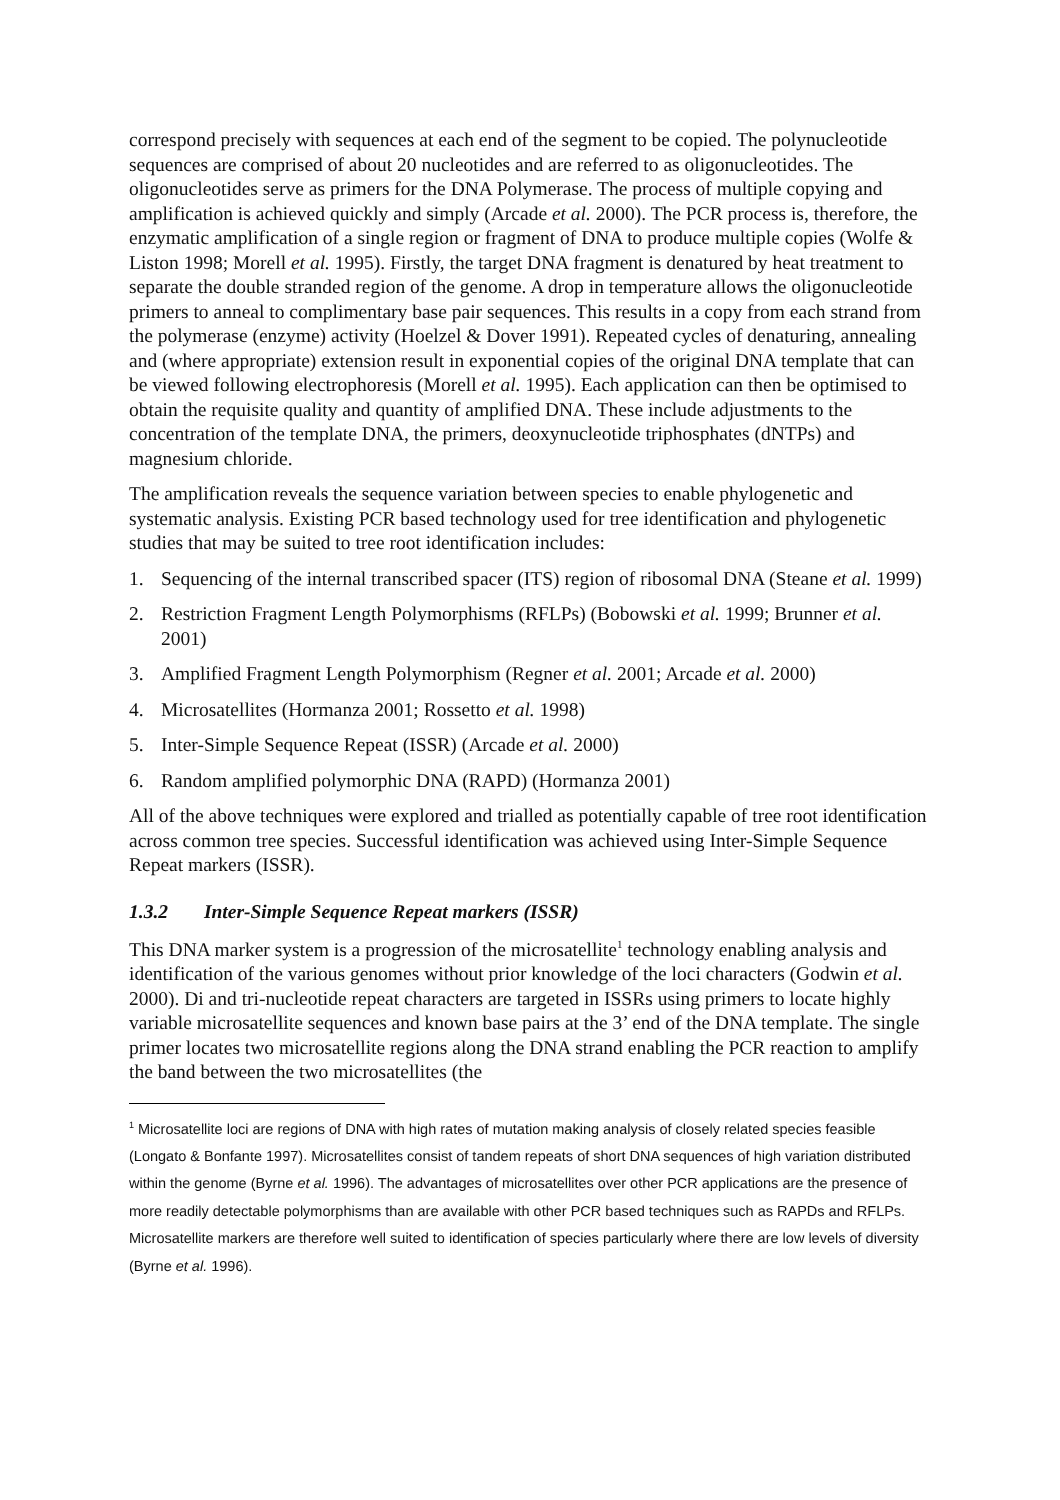correspond precisely with sequences at each end of the segment to be copied. The polynucleotide sequences are comprised of about 20 nucleotides and are referred to as oligonucleotides. The oligonucleotides serve as primers for the DNA Polymerase. The process of multiple copying and amplification is achieved quickly and simply (Arcade et al. 2000). The PCR process is, therefore, the enzymatic amplification of a single region or fragment of DNA to produce multiple copies (Wolfe & Liston 1998; Morell et al. 1995). Firstly, the target DNA fragment is denatured by heat treatment to separate the double stranded region of the genome. A drop in temperature allows the oligonucleotide primers to anneal to complimentary base pair sequences. This results in a copy from each strand from the polymerase (enzyme) activity (Hoelzel & Dover 1991). Repeated cycles of denaturing, annealing and (where appropriate) extension result in exponential copies of the original DNA template that can be viewed following electrophoresis (Morell et al. 1995). Each application can then be optimised to obtain the requisite quality and quantity of amplified DNA. These include adjustments to the concentration of the template DNA, the primers, deoxynucleotide triphosphates (dNTPs) and magnesium chloride.
The amplification reveals the sequence variation between species to enable phylogenetic and systematic analysis. Existing PCR based technology used for tree identification and phylogenetic studies that may be suited to tree root identification includes:
1. Sequencing of the internal transcribed spacer (ITS) region of ribosomal DNA (Steane et al. 1999)
2. Restriction Fragment Length Polymorphisms (RFLPs) (Bobowski et al. 1999; Brunner et al. 2001)
3. Amplified Fragment Length Polymorphism (Regner et al. 2001; Arcade et al. 2000)
4. Microsatellites (Hormanza 2001; Rossetto et al. 1998)
5. Inter-Simple Sequence Repeat (ISSR) (Arcade et al. 2000)
6. Random amplified polymorphic DNA (RAPD) (Hormanza 2001)
All of the above techniques were explored and trialled as potentially capable of tree root identification across common tree species. Successful identification was achieved using Inter-Simple Sequence Repeat markers (ISSR).
1.3.2 Inter-Simple Sequence Repeat markers (ISSR)
This DNA marker system is a progression of the microsatellite<sup>1</sup> technology enabling analysis and identification of the various genomes without prior knowledge of the loci characters (Godwin et al. 2000). Di and tri-nucleotide repeat characters are targeted in ISSRs using primers to locate highly variable microsatellite sequences and known base pairs at the 3’ end of the DNA template. The single primer locates two microsatellite regions along the DNA strand enabling the PCR reaction to amplify the band between the two microsatellites (the
<sup>1</sup> Microsatellite loci are regions of DNA with high rates of mutation making analysis of closely related species feasible (Longato & Bonfante 1997). Microsatellites consist of tandem repeats of short DNA sequences of high variation distributed within the genome (Byrne et al. 1996). The advantages of microsatellites over other PCR applications are the presence of more readily detectable polymorphisms than are available with other PCR based techniques such as RAPDs and RFLPs. Microsatellite markers are therefore well suited to identification of species particularly where there are low levels of diversity (Byrne et al. 1996).